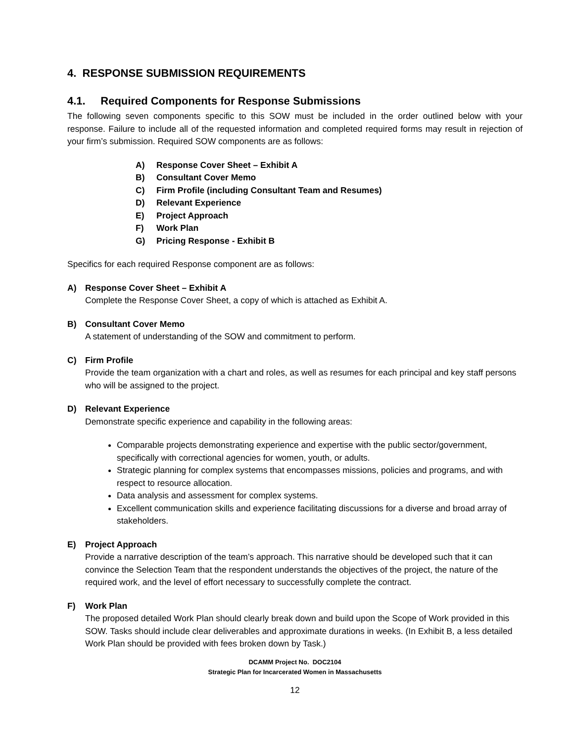4. RESPONSE SUBMISSION REQUIREMENTS
4.1. Required Components for Response Submissions
The following seven components specific to this SOW must be included in the order outlined below with your response. Failure to include all of the requested information and completed required forms may result in rejection of your firm’s submission. Required SOW components are as follows:
A) Response Cover Sheet – Exhibit A
B) Consultant Cover Memo
C) Firm Profile (including Consultant Team and Resumes)
D) Relevant Experience
E) Project Approach
F) Work Plan
G) Pricing Response - Exhibit B
Specifics for each required Response component are as follows:
A) Response Cover Sheet – Exhibit A
Complete the Response Cover Sheet, a copy of which is attached as Exhibit A.
B) Consultant Cover Memo
A statement of understanding of the SOW and commitment to perform.
C) Firm Profile
Provide the team organization with a chart and roles, as well as resumes for each principal and key staff persons who will be assigned to the project.
D) Relevant Experience
Demonstrate specific experience and capability in the following areas:
Comparable projects demonstrating experience and expertise with the public sector/government, specifically with correctional agencies for women, youth, or adults.
Strategic planning for complex systems that encompasses missions, policies and programs, and with respect to resource allocation.
Data analysis and assessment for complex systems.
Excellent communication skills and experience facilitating discussions for a diverse and broad array of stakeholders.
E) Project Approach
Provide a narrative description of the team’s approach. This narrative should be developed such that it can convince the Selection Team that the respondent understands the objectives of the project, the nature of the required work, and the level of effort necessary to successfully complete the contract.
F) Work Plan
The proposed detailed Work Plan should clearly break down and build upon the Scope of Work provided in this SOW. Tasks should include clear deliverables and approximate durations in weeks. (In Exhibit B, a less detailed Work Plan should be provided with fees broken down by Task.)
DCAMM Project No. DOC2104
Strategic Plan for Incarcerated Women in Massachusetts
12